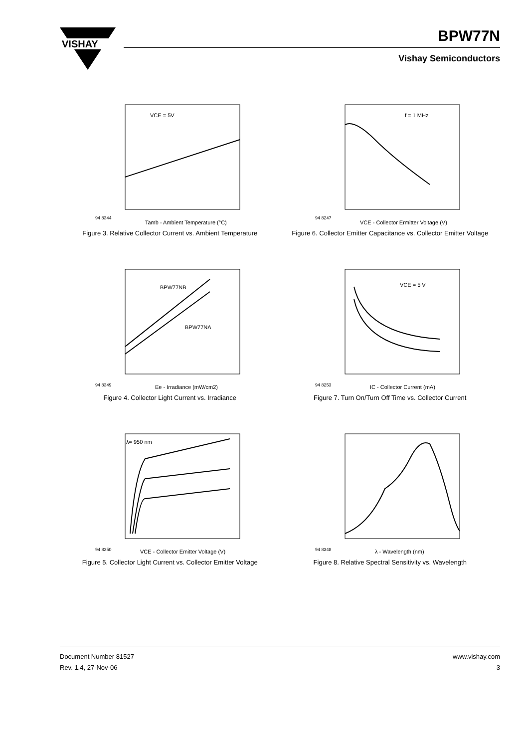VISHAY
BPW77N
Vishay Semiconductors
94 8344
Tamb - Ambient Temperature (°C)
VCE = 5V
Figure 3. Relative Collector Current vs. Ambient Temperature
94 8247
VCE - Collector Ermitter Voltage (V)
f = 1 MHz
Figure 6. Collector Emitter Capacitance vs. Collector Emitter Voltage
BPW77NB
BPW77NA
94 8349
Ee - Irradiance (mW/cm2)
Figure 4. Collector Light Current vs. Irradiance
VCE = 5 V
94 8253
IC - Collector Current (mA)
Figure 7. Turn On/Turn Off Time vs. Collector Current
λ= 950 nm
94 8350
VCE - Collector Emitter Voltage (V)
Figure 5. Collector Light Current vs. Collector Emitter Voltage
94 8348
λ - Wavelength (nm)
Figure 8. Relative Spectral Sensitivity vs. Wavelength
Document Number 81527
Rev. 1.4, 27-Nov-06
www.vishay.com
3